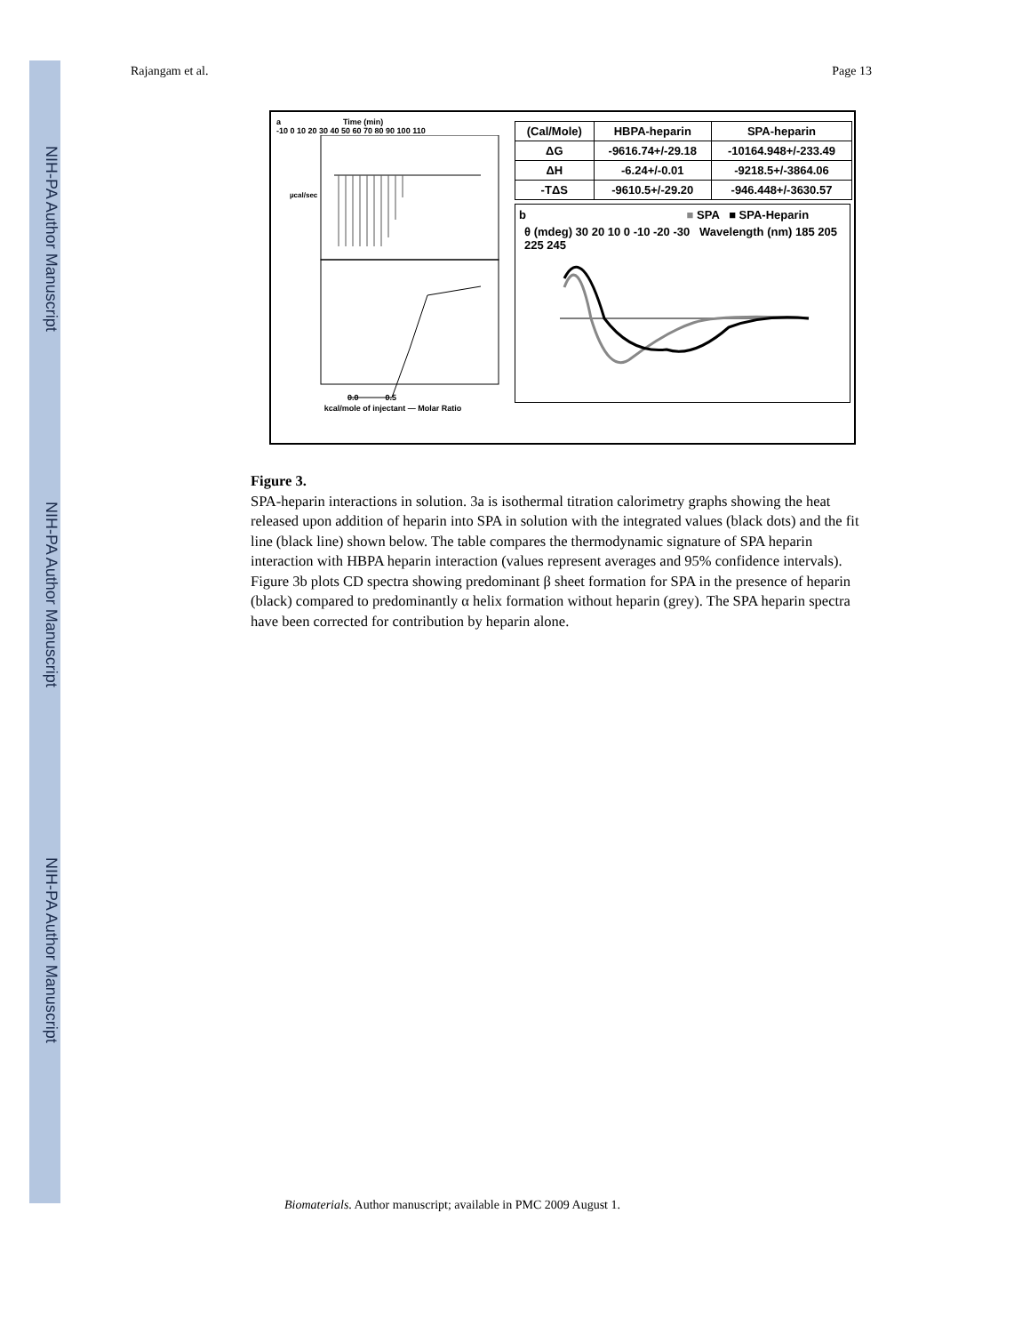NIH-PA Author Manuscript
NIH-PA Author Manuscript
NIH-PA Author Manuscript
Rajangam et al. Page 13
a Time (min)
-10 0 10 20 30 40 50 60 70 80 90 100 110
µcal/sec
0.0 0.5
kcal/mole of injectant — Molar Ratio
| (Cal/Mole) | HBPA-heparin | SPA-heparin |
| --- | --- | --- |
| ΔG | -9616.74+/-29.18 | -10164.948+/-233.49 |
| ΔH | -6.24+/-0.01 | -9218.5+/-3864.06 |
| -TΔS | -9610.5+/-29.20 | -946.448+/-3630.57 |
b ■ SPA ■ SPA-Heparin
θ (mdeg) 30 20 10 0 -10 -20 -30 Wavelength (nm) 185 205 225 245
Figure 3.
SPA-heparin interactions in solution. 3a is isothermal titration calorimetry graphs showing the heat released upon addition of heparin into SPA in solution with the integrated values (black dots) and the fit line (black line) shown below. The table compares the thermodynamic signature of SPA heparin interaction with HBPA heparin interaction (values represent averages and 95% confidence intervals). Figure 3b plots CD spectra showing predominant β sheet formation for SPA in the presence of heparin (black) compared to predominantly α helix formation without heparin (grey). The SPA heparin spectra have been corrected for contribution by heparin alone.
Biomaterials. Author manuscript; available in PMC 2009 August 1.